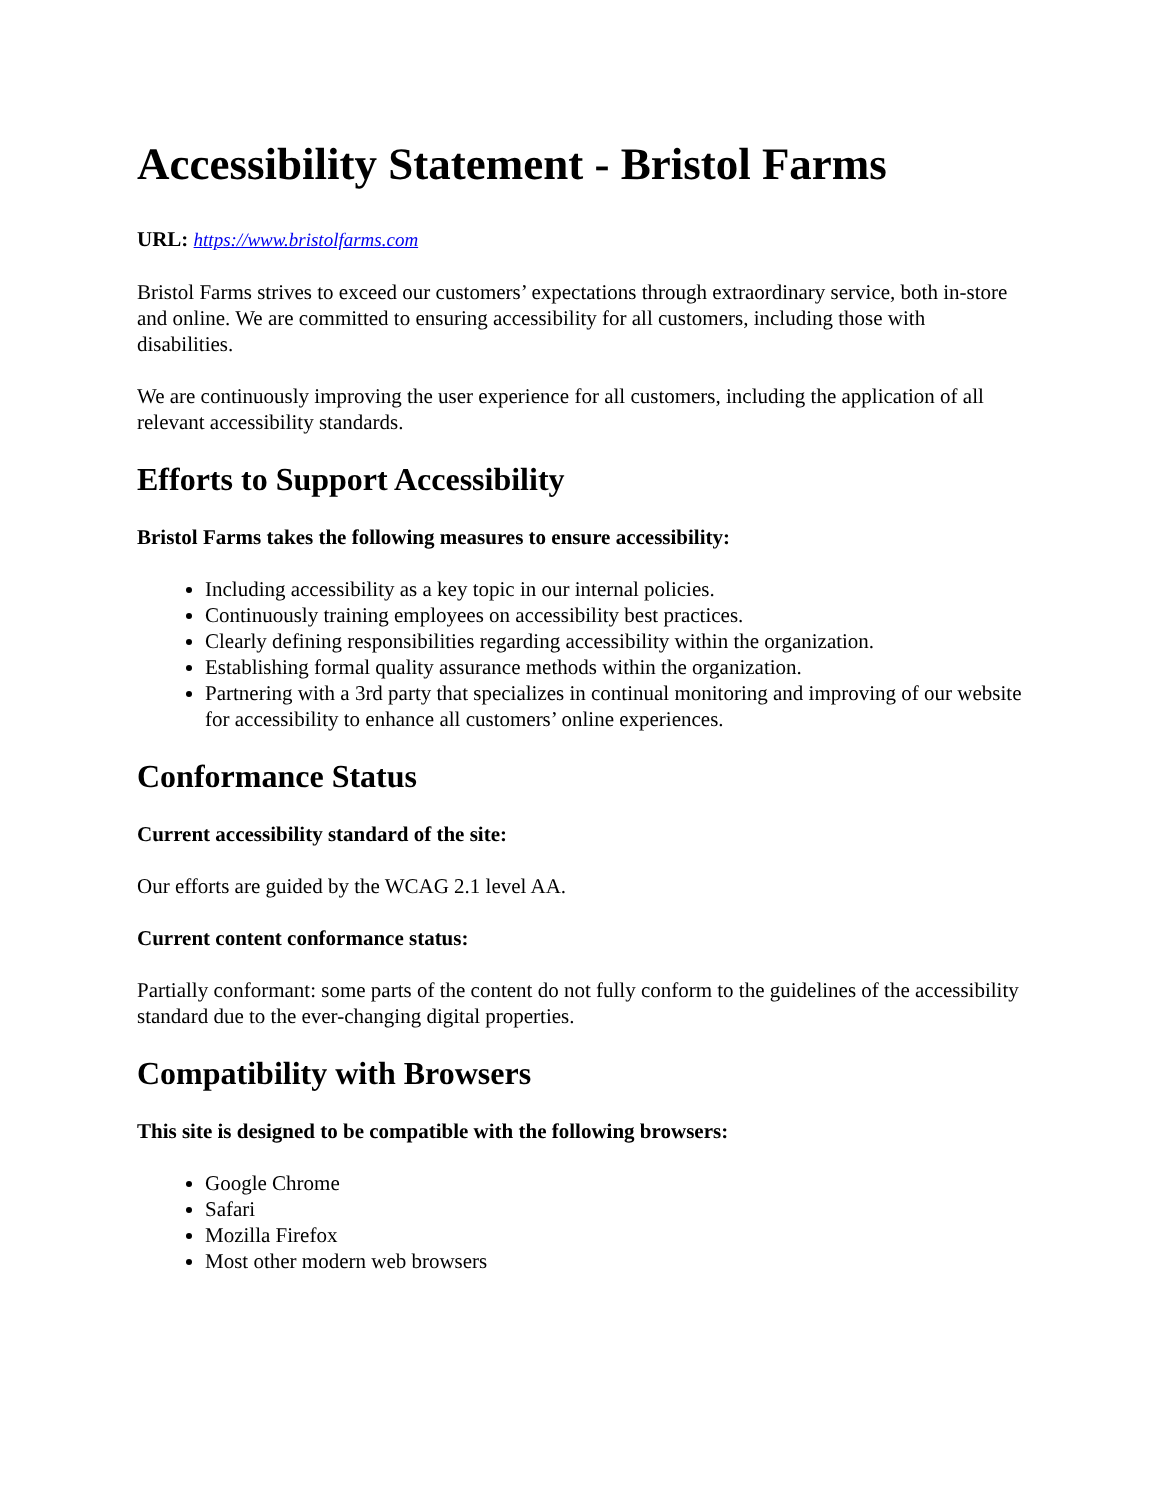Accessibility Statement - Bristol Farms
URL: https://www.bristolfarms.com
Bristol Farms strives to exceed our customers’ expectations through extraordinary service, both in-store and online. We are committed to ensuring accessibility for all customers, including those with disabilities.
We are continuously improving the user experience for all customers, including the application of all relevant accessibility standards.
Efforts to Support Accessibility
Bristol Farms takes the following measures to ensure accessibility:
Including accessibility as a key topic in our internal policies.
Continuously training employees on accessibility best practices.
Clearly defining responsibilities regarding accessibility within the organization.
Establishing formal quality assurance methods within the organization.
Partnering with a 3rd party that specializes in continual monitoring and improving of our website for accessibility to enhance all customers’ online experiences.
Conformance Status
Current accessibility standard of the site:
Our efforts are guided by the WCAG 2.1 level AA.
Current content conformance status:
Partially conformant: some parts of the content do not fully conform to the guidelines of the accessibility standard due to the ever-changing digital properties.
Compatibility with Browsers
This site is designed to be compatible with the following browsers:
Google Chrome
Safari
Mozilla Firefox
Most other modern web browsers